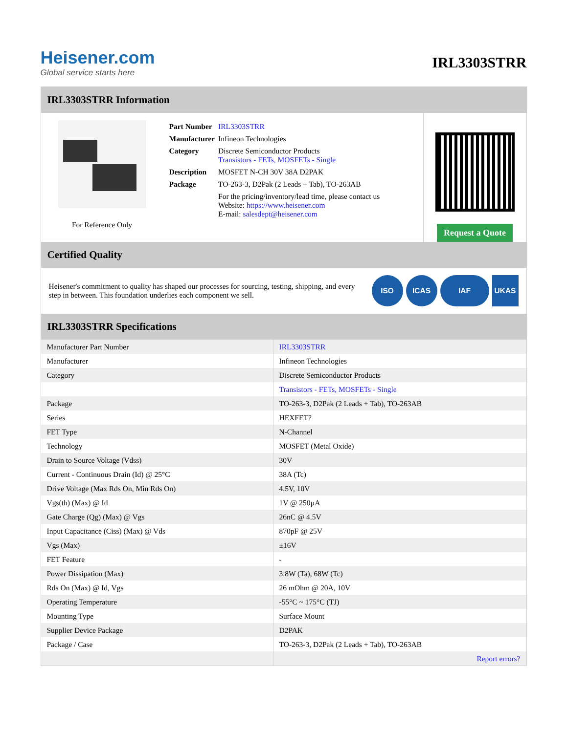Heisener.com
Global service starts here
IRL3303STRR
IRL3303STRR Information
For Reference Only
| Part Number | IRL3303STRR |
| Manufacturer | Infineon Technologies |
| Category | Discrete Semiconductor Products Transistors - FETs, MOSFETs - Single |
| Description | MOSFET N-CH 30V 38A D2PAK |
| Package | TO-263-3, D2Pak (2 Leads + Tab), TO-263AB |
| | For the pricing/inventory/lead time, please contact us Website: https://www.heisener.com E-mail: salesdept@heisener.com |
Request a Quote
Certified Quality
Heisener's commitment to quality has shaped our processes for sourcing, testing, shipping, and every step in between. This foundation underlies each component we sell.
ISO ICAS IAF UKAS
IRL3303STRR Specifications
| Manufacturer Part Number | IRL3303STRR |
| Manufacturer | Infineon Technologies |
| Category | Discrete Semiconductor Products |
| | Transistors - FETs, MOSFETs - Single |
| Package | TO-263-3, D2Pak (2 Leads + Tab), TO-263AB |
| Series | HEXFET? |
| FET Type | N-Channel |
| Technology | MOSFET (Metal Oxide) |
| Drain to Source Voltage (Vdss) | 30V |
| Current - Continuous Drain (Id) @ 25°C | 38A (Tc) |
| Drive Voltage (Max Rds On, Min Rds On) | 4.5V, 10V |
| Vgs(th) (Max) @ Id | 1V @ 250µA |
| Gate Charge (Qg) (Max) @ Vgs | 26nC @ 4.5V |
| Input Capacitance (Ciss) (Max) @ Vds | 870pF @ 25V |
| Vgs (Max) | ±16V |
| FET Feature | - |
| Power Dissipation (Max) | 3.8W (Ta), 68W (Tc) |
| Rds On (Max) @ Id, Vgs | 26 mOhm @ 20A, 10V |
| Operating Temperature | -55°C ~ 175°C (TJ) |
| Mounting Type | Surface Mount |
| Supplier Device Package | D2PAK |
| Package / Case | TO-263-3, D2Pak (2 Leads + Tab), TO-263AB |
| | Report errors? |